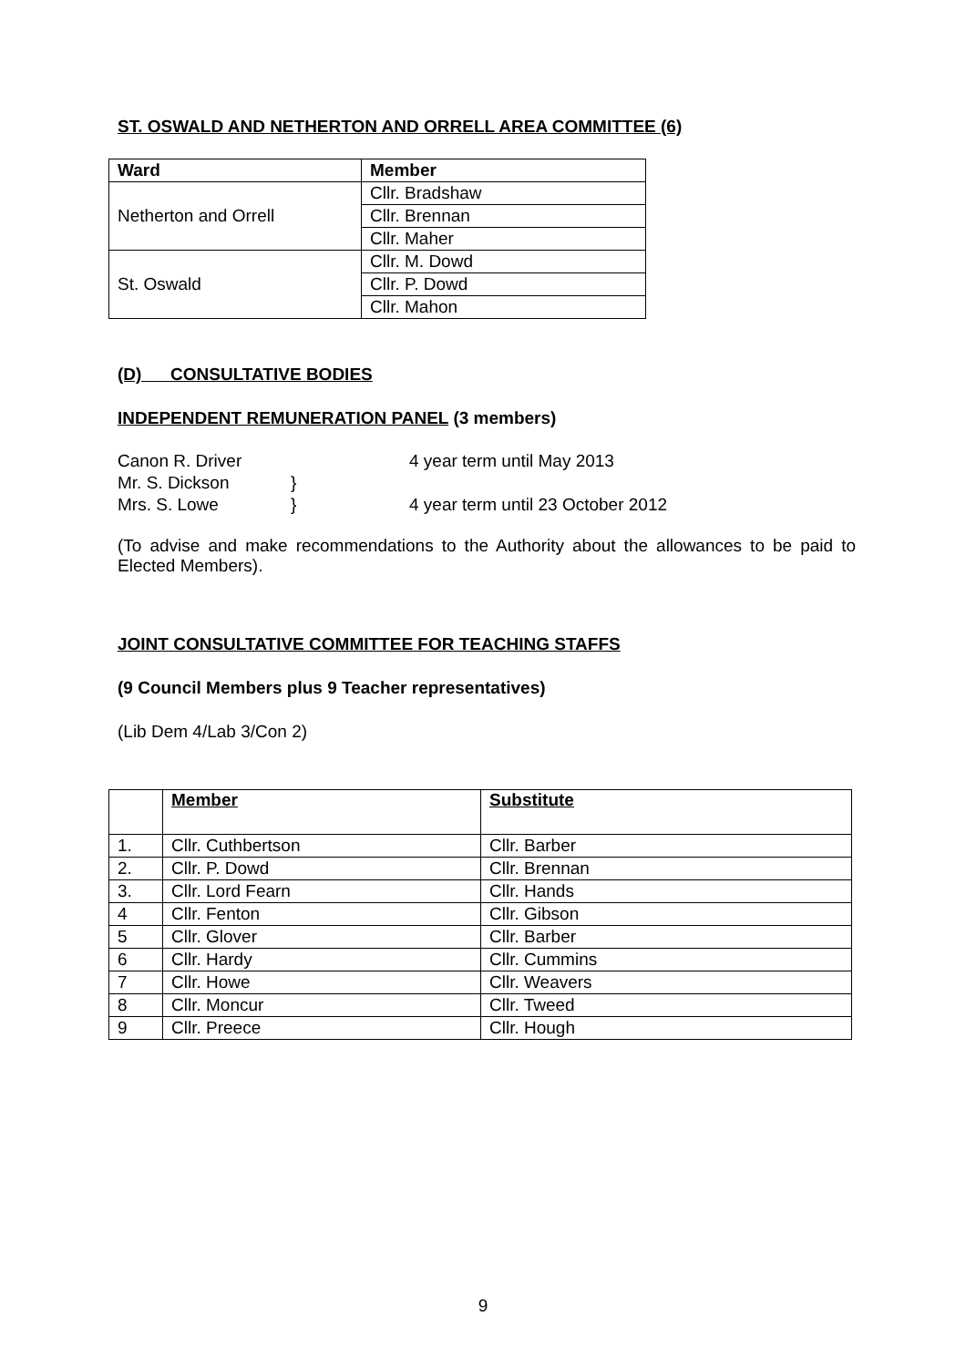ST. OSWALD AND NETHERTON AND ORRELL AREA COMMITTEE (6)
| Ward | Member |
| --- | --- |
| Netherton and Orrell | Cllr. Bradshaw |
| | Cllr. Brennan |
| | Cllr. Maher |
| St. Oswald | Cllr. M. Dowd |
| | Cllr. P. Dowd |
| | Cllr. Mahon |
(D) CONSULTATIVE BODIES
INDEPENDENT REMUNERATION PANEL (3 members)
| Canon R. Driver | | 4 year term until May 2013 |
| Mr. S. Dickson | } | |
| Mrs. S. Lowe | } | 4 year term until 23 October 2012 |
(To advise and make recommendations to the Authority about the allowances to be paid to Elected Members).
JOINT CONSULTATIVE COMMITTEE FOR TEACHING STAFFS
(9 Council Members plus 9 Teacher representatives)
(Lib Dem 4/Lab 3/Con 2)
| | Member | Substitute |
| --- | --- | --- |
| 1. | Cllr. Cuthbertson | Cllr. Barber |
| 2. | Cllr. P. Dowd | Cllr. Brennan |
| 3. | Cllr. Lord Fearn | Cllr. Hands |
| 4 | Cllr. Fenton | Cllr. Gibson |
| 5 | Cllr. Glover | Cllr. Barber |
| 6 | Cllr. Hardy | Cllr. Cummins |
| 7 | Cllr. Howe | Cllr. Weavers |
| 8 | Cllr. Moncur | Cllr. Tweed |
| 9 | Cllr. Preece | Cllr. Hough |
9